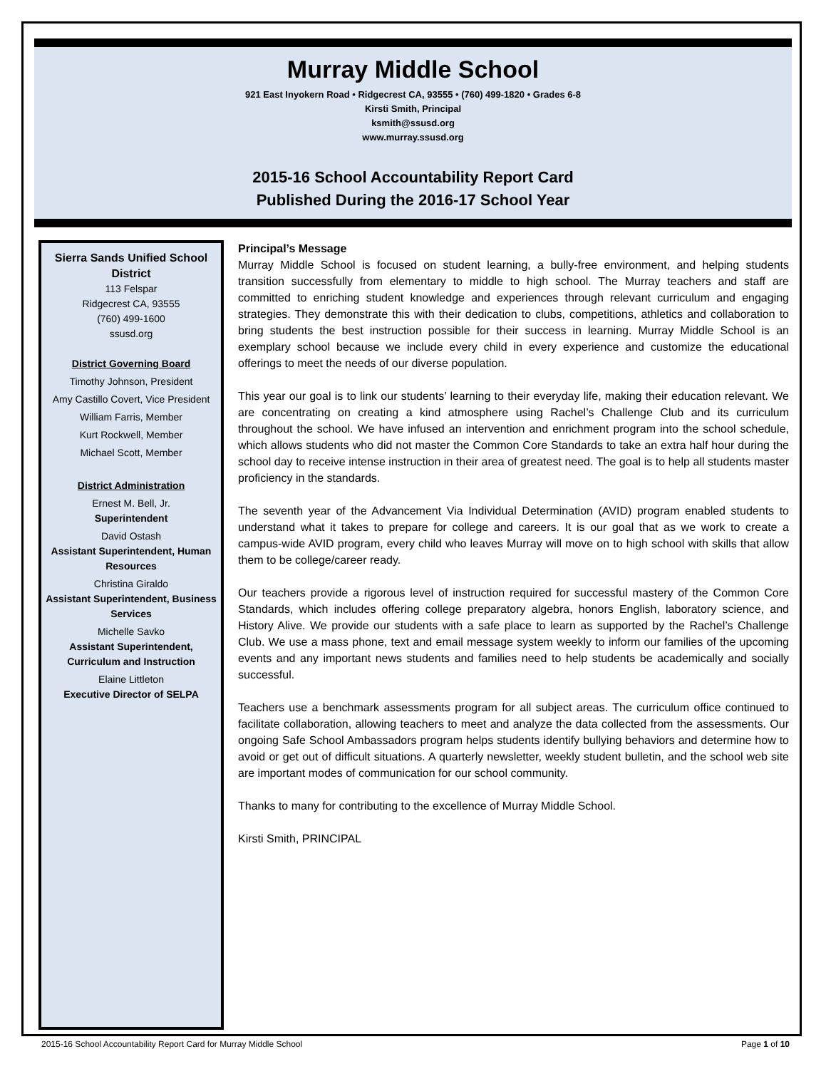Murray Middle School
921 East Inyokern Road • Ridgecrest CA, 93555 • (760) 499-1820 • Grades 6-8
Kirsti Smith, Principal
ksmith@ssusd.org
www.murray.ssusd.org
2015-16 School Accountability Report Card
Published During the 2016-17 School Year
Sierra Sands Unified School District
113 Felspar
Ridgecrest CA, 93555
(760) 499-1600
ssusd.org
District Governing Board
Timothy Johnson, President
Amy Castillo Covert, Vice President
William Farris, Member
Kurt Rockwell, Member
Michael Scott, Member
District Administration
Ernest M. Bell, Jr.
Superintendent
David Ostash
Assistant Superintendent, Human Resources
Christina Giraldo
Assistant Superintendent, Business Services
Michelle Savko
Assistant Superintendent, Curriculum and Instruction
Elaine Littleton
Executive Director of SELPA
Principal’s Message
Murray Middle School is focused on student learning, a bully-free environment, and helping students transition successfully from elementary to middle to high school. The Murray teachers and staff are committed to enriching student knowledge and experiences through relevant curriculum and engaging strategies. They demonstrate this with their dedication to clubs, competitions, athletics and collaboration to bring students the best instruction possible for their success in learning. Murray Middle School is an exemplary school because we include every child in every experience and customize the educational offerings to meet the needs of our diverse population.
This year our goal is to link our students’ learning to their everyday life, making their education relevant. We are concentrating on creating a kind atmosphere using Rachel’s Challenge Club and its curriculum throughout the school. We have infused an intervention and enrichment program into the school schedule, which allows students who did not master the Common Core Standards to take an extra half hour during the school day to receive intense instruction in their area of greatest need. The goal is to help all students master proficiency in the standards.
The seventh year of the Advancement Via Individual Determination (AVID) program enabled students to understand what it takes to prepare for college and careers. It is our goal that as we work to create a campus-wide AVID program, every child who leaves Murray will move on to high school with skills that allow them to be college/career ready.
Our teachers provide a rigorous level of instruction required for successful mastery of the Common Core Standards, which includes offering college preparatory algebra, honors English, laboratory science, and History Alive. We provide our students with a safe place to learn as supported by the Rachel’s Challenge Club. We use a mass phone, text and email message system weekly to inform our families of the upcoming events and any important news students and families need to help students be academically and socially successful.
Teachers use a benchmark assessments program for all subject areas. The curriculum office continued to facilitate collaboration, allowing teachers to meet and analyze the data collected from the assessments. Our ongoing Safe School Ambassadors program helps students identify bullying behaviors and determine how to avoid or get out of difficult situations. A quarterly newsletter, weekly student bulletin, and the school web site are important modes of communication for our school community.
Thanks to many for contributing to the excellence of Murray Middle School.
Kirsti Smith, PRINCIPAL
2015-16 School Accountability Report Card for Murray Middle School Page 1 of 10